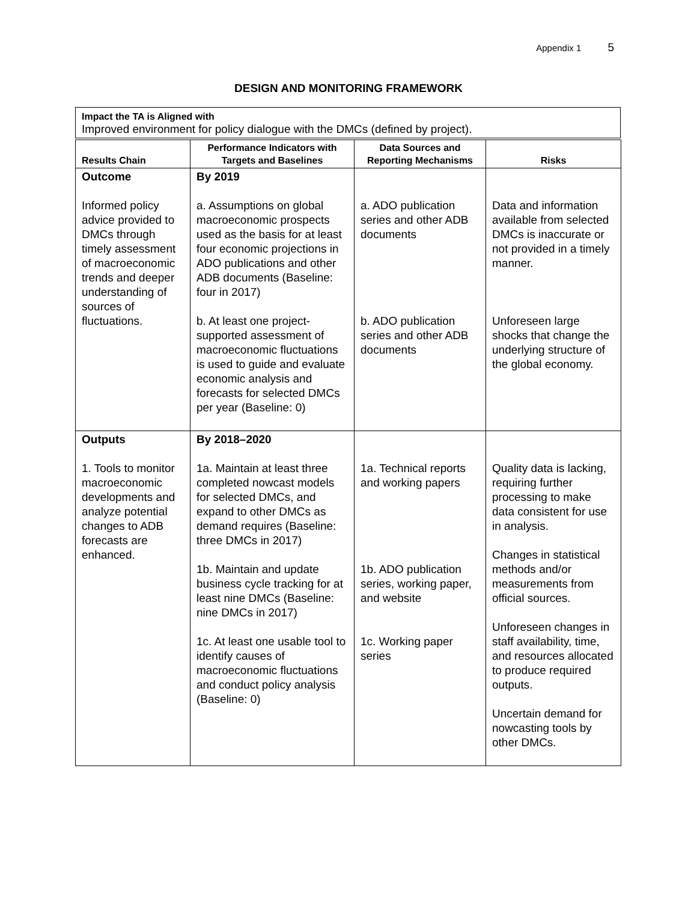Appendix 1 5
DESIGN AND MONITORING FRAMEWORK
Impact the TA is Aligned with
Improved environment for policy dialogue with the DMCs (defined by project).
| Results Chain | Performance Indicators with Targets and Baselines | Data Sources and Reporting Mechanisms | Risks |
| --- | --- | --- | --- |
| Outcome Informed policy advice provided to DMCs through timely assessment of macroeconomic trends and deeper understanding of sources of fluctuations. | By 2019 a. Assumptions on global macroeconomic prospects used as the basis for at least four economic projections in ADO publications and other ADB documents (Baseline: four in 2017) b. At least one project-supported assessment of macroeconomic fluctuations is used to guide and evaluate economic analysis and forecasts for selected DMCs per year (Baseline: 0) | a. ADO publication series and other ADB documents b. ADO publication series and other ADB documents | Data and information available from selected DMCs is inaccurate or not provided in a timely manner. Unforeseen large shocks that change the underlying structure of the global economy. |
| Outputs 1. Tools to monitor macroeconomic developments and analyze potential changes to ADB forecasts are enhanced. | By 2018–2020 1a. Maintain at least three completed nowcast models for selected DMCs, and expand to other DMCs as demand requires (Baseline: three DMCs in 2017) 1b. Maintain and update business cycle tracking for at least nine DMCs (Baseline: nine DMCs in 2017) 1c. At least one usable tool to identify causes of macroeconomic fluctuations and conduct policy analysis (Baseline: 0) | 1a. Technical reports and working papers 1b. ADO publication series, working paper, and website 1c. Working paper series | Quality data is lacking, requiring further processing to make data consistent for use in analysis. Changes in statistical methods and/or measurements from official sources. Unforeseen changes in staff availability, time, and resources allocated to produce required outputs. Uncertain demand for nowcasting tools by other DMCs. |